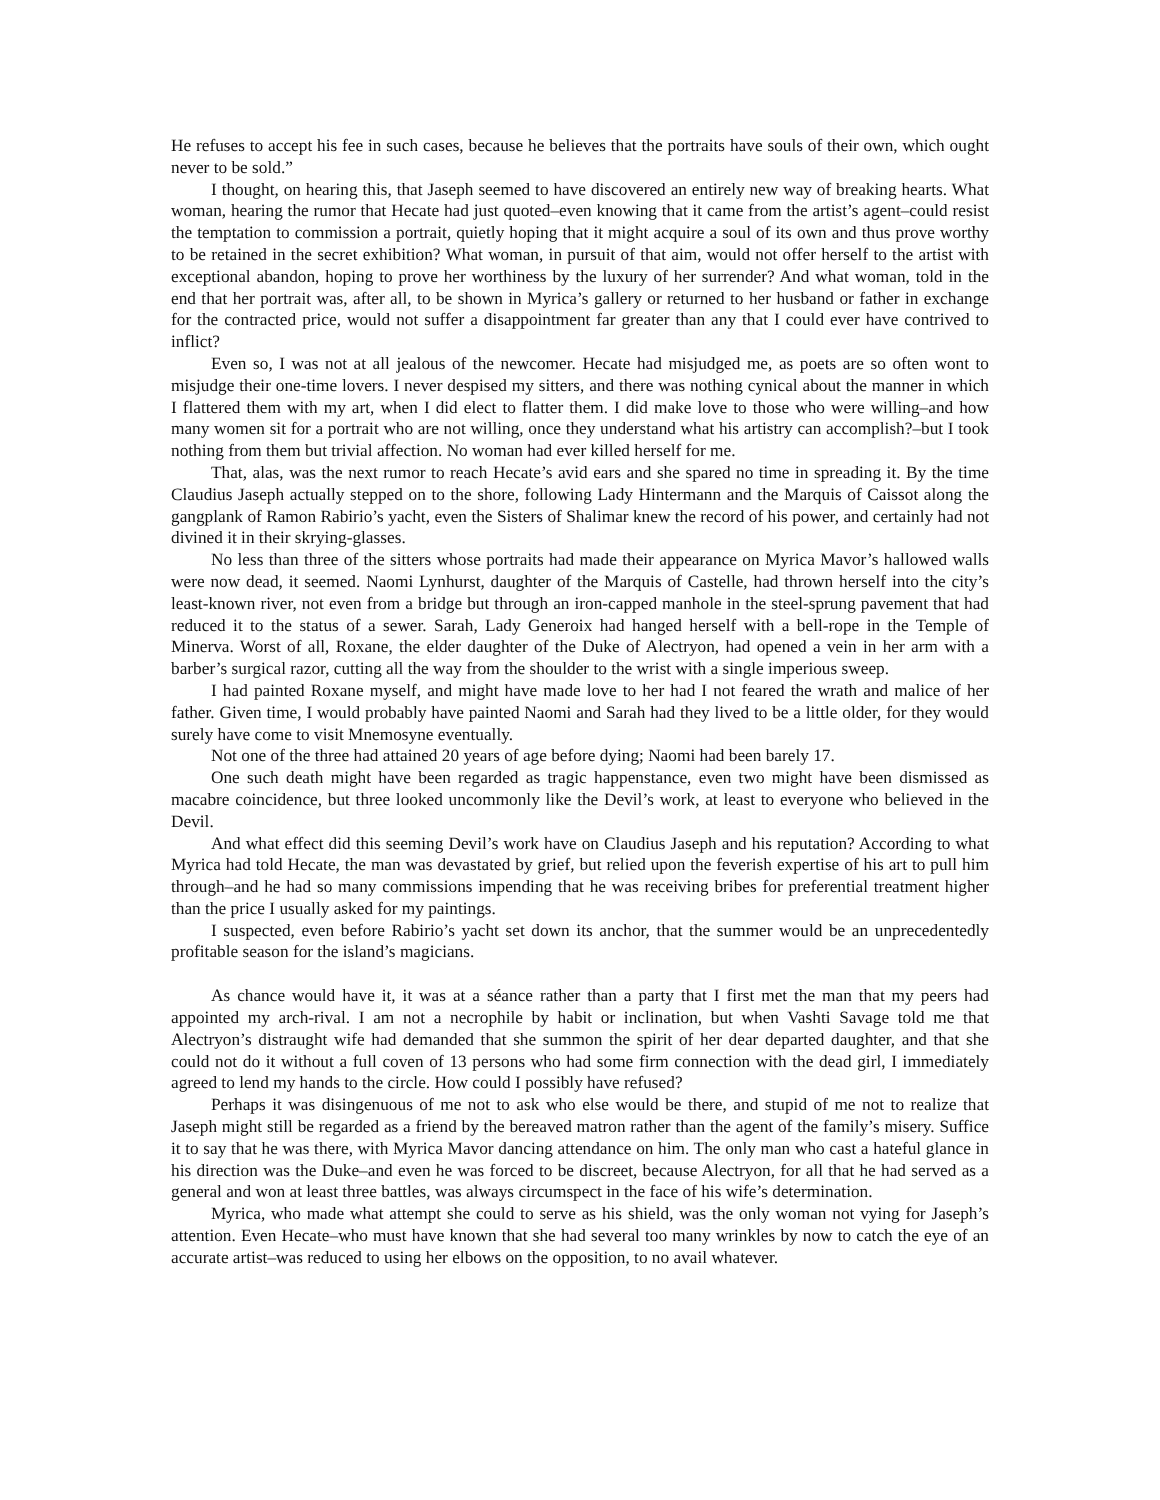He refuses to accept his fee in such cases, because he believes that the portraits have souls of their own, which ought never to be sold.”
I thought, on hearing this, that Jaseph seemed to have discovered an entirely new way of breaking hearts. What woman, hearing the rumor that Hecate had just quoted–even knowing that it came from the artist’s agent–could resist the temptation to commission a portrait, quietly hoping that it might acquire a soul of its own and thus prove worthy to be retained in the secret exhibition? What woman, in pursuit of that aim, would not offer herself to the artist with exceptional abandon, hoping to prove her worthiness by the luxury of her surrender? And what woman, told in the end that her portrait was, after all, to be shown in Myrica’s gallery or returned to her husband or father in exchange for the contracted price, would not suffer a disappointment far greater than any that I could ever have contrived to inflict?
Even so, I was not at all jealous of the newcomer. Hecate had misjudged me, as poets are so often wont to misjudge their one-time lovers. I never despised my sitters, and there was nothing cynical about the manner in which I flattered them with my art, when I did elect to flatter them. I did make love to those who were willing–and how many women sit for a portrait who are not willing, once they understand what his artistry can accomplish?–but I took nothing from them but trivial affection. No woman had ever killed herself for me.
That, alas, was the next rumor to reach Hecate’s avid ears and she spared no time in spreading it. By the time Claudius Jaseph actually stepped on to the shore, following Lady Hintermann and the Marquis of Caissot along the gangplank of Ramon Rabirio’s yacht, even the Sisters of Shalimar knew the record of his power, and certainly had not divined it in their skrying-glasses.
No less than three of the sitters whose portraits had made their appearance on Myrica Mavor’s hallowed walls were now dead, it seemed. Naomi Lynhurst, daughter of the Marquis of Castelle, had thrown herself into the city’s least-known river, not even from a bridge but through an iron-capped manhole in the steel-sprung pavement that had reduced it to the status of a sewer. Sarah, Lady Generoix had hanged herself with a bell-rope in the Temple of Minerva. Worst of all, Roxane, the elder daughter of the Duke of Alectryon, had opened a vein in her arm with a barber’s surgical razor, cutting all the way from the shoulder to the wrist with a single imperious sweep.
I had painted Roxane myself, and might have made love to her had I not feared the wrath and malice of her father. Given time, I would probably have painted Naomi and Sarah had they lived to be a little older, for they would surely have come to visit Mnemosyne eventually.
Not one of the three had attained 20 years of age before dying; Naomi had been barely 17.
One such death might have been regarded as tragic happenstance, even two might have been dismissed as macabre coincidence, but three looked uncommonly like the Devil’s work, at least to everyone who believed in the Devil.
And what effect did this seeming Devil’s work have on Claudius Jaseph and his reputation? According to what Myrica had told Hecate, the man was devastated by grief, but relied upon the feverish expertise of his art to pull him through–and he had so many commissions impending that he was receiving bribes for preferential treatment higher than the price I usually asked for my paintings.
I suspected, even before Rabirio’s yacht set down its anchor, that the summer would be an unprecedentedly profitable season for the island’s magicians.
As chance would have it, it was at a séance rather than a party that I first met the man that my peers had appointed my arch-rival. I am not a necrophile by habit or inclination, but when Vashti Savage told me that Alectryon’s distraught wife had demanded that she summon the spirit of her dear departed daughter, and that she could not do it without a full coven of 13 persons who had some firm connection with the dead girl, I immediately agreed to lend my hands to the circle. How could I possibly have refused?
Perhaps it was disingenuous of me not to ask who else would be there, and stupid of me not to realize that Jaseph might still be regarded as a friend by the bereaved matron rather than the agent of the family’s misery. Suffice it to say that he was there, with Myrica Mavor dancing attendance on him. The only man who cast a hateful glance in his direction was the Duke–and even he was forced to be discreet, because Alectryon, for all that he had served as a general and won at least three battles, was always circumspect in the face of his wife’s determination.
Myrica, who made what attempt she could to serve as his shield, was the only woman not vying for Jaseph’s attention. Even Hecate–who must have known that she had several too many wrinkles by now to catch the eye of an accurate artist–was reduced to using her elbows on the opposition, to no avail whatever.